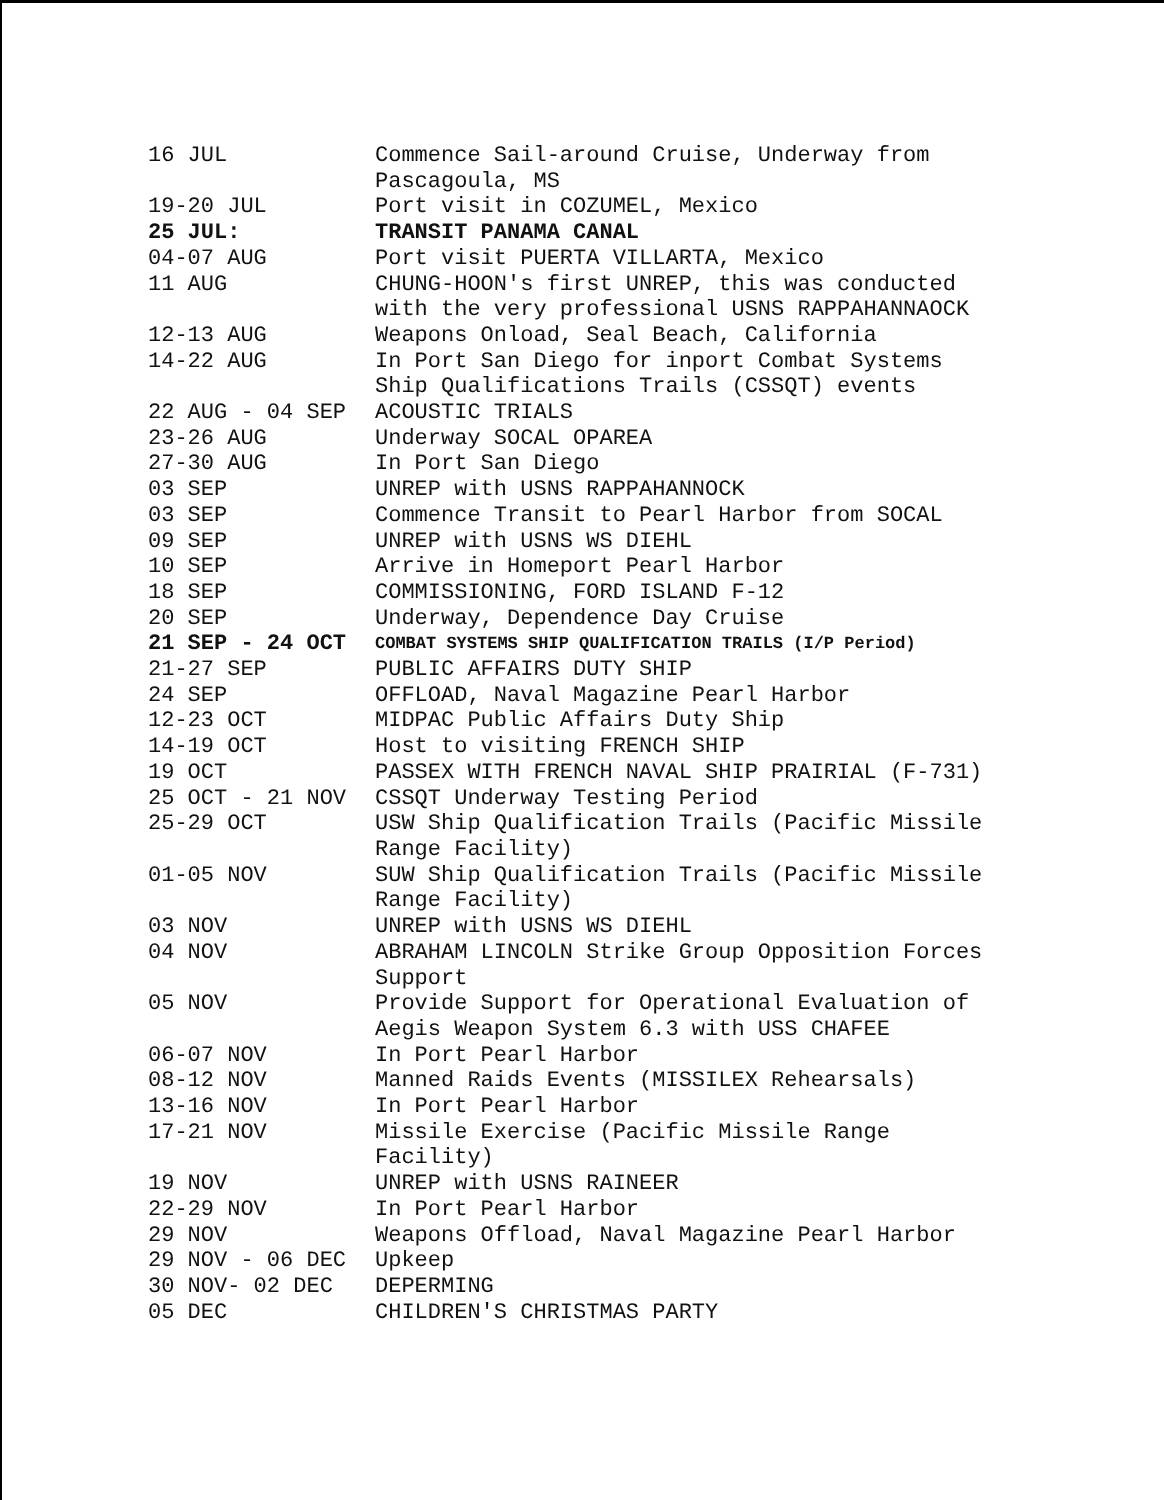| 16 JUL | Commence Sail-around Cruise, Underway from Pascagoula, MS |
| 19-20 JUL | Port visit in COZUMEL, Mexico |
| 25 JUL: | TRANSIT PANAMA CANAL |
| 04-07 AUG | Port visit PUERTA VILLARTA, Mexico |
| 11 AUG | CHUNG-HOON's first UNREP, this was conducted with the very professional USNS RAPPAHANNAOCK |
| 12-13 AUG | Weapons Onload, Seal Beach, California |
| 14-22 AUG | In Port San Diego for inport Combat Systems Ship Qualifications Trails (CSSQT) events |
| 22 AUG - 04 SEP | ACOUSTIC TRIALS |
| 23-26 AUG | Underway SOCAL OPAREA |
| 27-30 AUG | In Port San Diego |
| 03 SEP | UNREP with USNS RAPPAHANNOCK |
| 03 SEP | Commence Transit to Pearl Harbor from SOCAL |
| 09 SEP | UNREP with USNS WS DIEHL |
| 10 SEP | Arrive in Homeport Pearl Harbor |
| 18 SEP | COMMISSIONING, FORD ISLAND F-12 |
| 20 SEP | Underway, Dependence Day Cruise |
| 21 SEP - 24 OCT | COMBAT SYSTEMS SHIP QUALIFICATION TRAILS (I/P Period) |
| 21-27 SEP | PUBLIC AFFAIRS DUTY SHIP |
| 24 SEP | OFFLOAD, Naval Magazine Pearl Harbor |
| 12-23 OCT | MIDPAC Public Affairs Duty Ship |
| 14-19 OCT | Host to visiting FRENCH SHIP |
| 19 OCT | PASSEX WITH FRENCH NAVAL SHIP PRAIRIAL (F-731) |
| 25 OCT - 21 NOV | CSSQT Underway Testing Period |
| 25-29 OCT | USW Ship Qualification Trails (Pacific Missile Range Facility) |
| 01-05 NOV | SUW Ship Qualification Trails (Pacific Missile Range Facility) |
| 03 NOV | UNREP with USNS WS DIEHL |
| 04 NOV | ABRAHAM LINCOLN Strike Group Opposition Forces Support |
| 05 NOV | Provide Support for Operational Evaluation of Aegis Weapon System 6.3 with USS CHAFEE |
| 06-07 NOV | In Port Pearl Harbor |
| 08-12 NOV | Manned Raids Events (MISSILEX Rehearsals) |
| 13-16 NOV | In Port Pearl Harbor |
| 17-21 NOV | Missile Exercise (Pacific Missile Range Facility) |
| 19 NOV | UNREP with USNS RAINEER |
| 22-29 NOV | In Port Pearl Harbor |
| 29 NOV | Weapons Offload, Naval Magazine Pearl Harbor |
| 29 NOV - 06 DEC | Upkeep |
| 30 NOV- 02 DEC | DEPERMING |
| 05 DEC | CHILDREN'S CHRISTMAS PARTY |